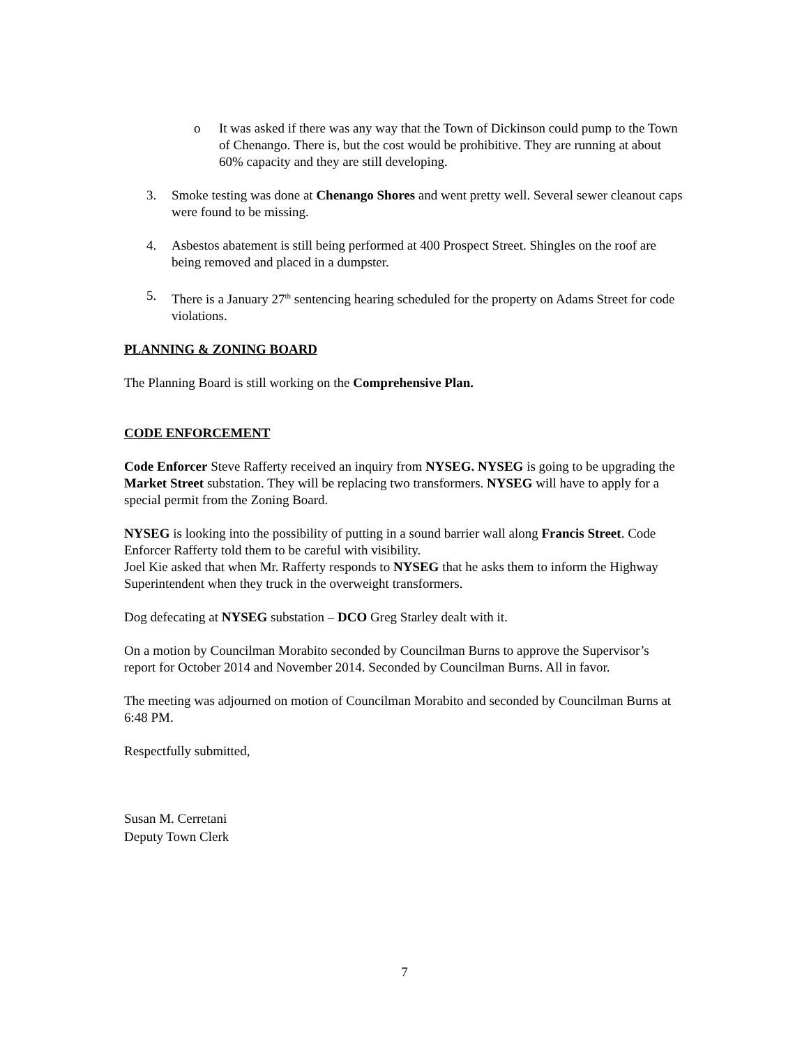o It was asked if there was any way that the Town of Dickinson could pump to the Town of Chenango. There is, but the cost would be prohibitive. They are running at about 60% capacity and they are still developing.
3. Smoke testing was done at Chenango Shores and went pretty well. Several sewer cleanout caps were found to be missing.
4. Asbestos abatement is still being performed at 400 Prospect Street. Shingles on the roof are being removed and placed in a dumpster.
5. There is a January 27<sup>th</sup> sentencing hearing scheduled for the property on Adams Street for code violations.
PLANNING & ZONING BOARD
The Planning Board is still working on the Comprehensive Plan.
CODE ENFORCEMENT
Code Enforcer Steve Rafferty received an inquiry from NYSEG. NYSEG is going to be upgrading the Market Street substation. They will be replacing two transformers. NYSEG will have to apply for a special permit from the Zoning Board.
NYSEG is looking into the possibility of putting in a sound barrier wall along Francis Street. Code Enforcer Rafferty told them to be careful with visibility.
Joel Kie asked that when Mr. Rafferty responds to NYSEG that he asks them to inform the Highway Superintendent when they truck in the overweight transformers.
Dog defecating at NYSEG substation – DCO Greg Starley dealt with it.
On a motion by Councilman Morabito seconded by Councilman Burns to approve the Supervisor’s report for October 2014 and November 2014. Seconded by Councilman Burns. All in favor.
The meeting was adjourned on motion of Councilman Morabito and seconded by Councilman Burns at 6:48 PM.
Respectfully submitted,
Susan M. Cerretani
Deputy Town Clerk
7